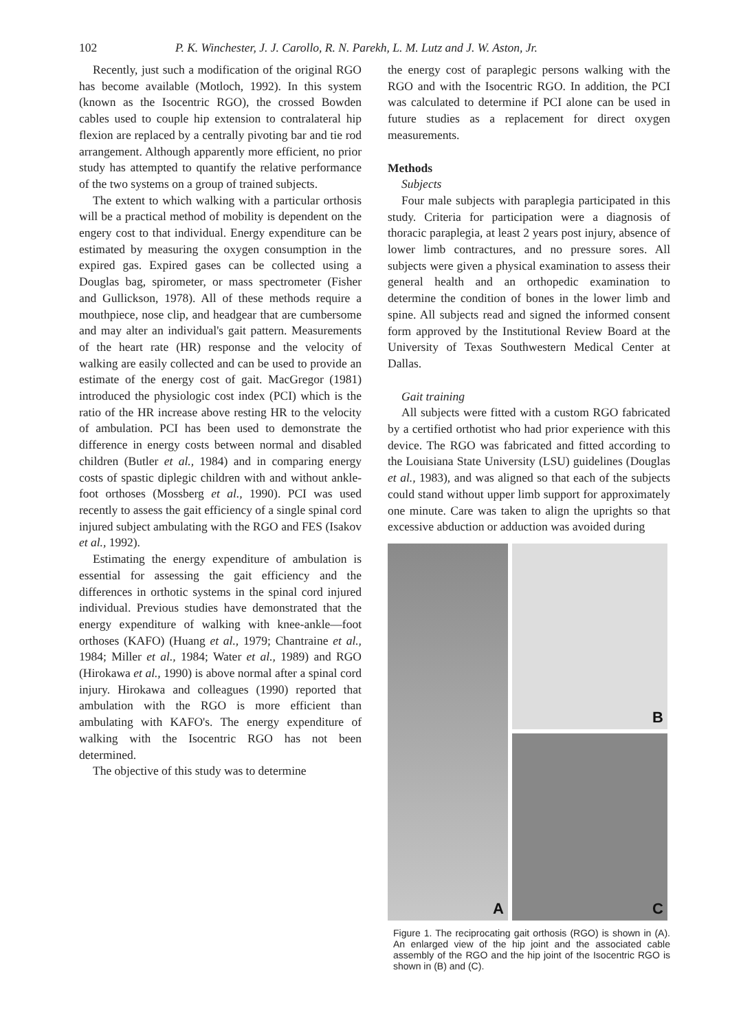102 P. K. Winchester, J. J. Carollo, R. N. Parekh, L. M. Lutz and J. W. Aston, Jr.
Recently, just such a modification of the original RGO has become available (Motloch, 1992). In this system (known as the Isocentric RGO), the crossed Bowden cables used to couple hip extension to contralateral hip flexion are replaced by a centrally pivoting bar and tie rod arrangement. Although apparently more efficient, no prior study has attempted to quantify the relative performance of the two systems on a group of trained subjects.
The extent to which walking with a particular orthosis will be a practical method of mobility is dependent on the engery cost to that individual. Energy expenditure can be estimated by measuring the oxygen consumption in the expired gas. Expired gases can be collected using a Douglas bag, spirometer, or mass spectrometer (Fisher and Gullickson, 1978). All of these methods require a mouthpiece, nose clip, and headgear that are cumbersome and may alter an individual's gait pattern. Measurements of the heart rate (HR) response and the velocity of walking are easily collected and can be used to provide an estimate of the energy cost of gait. MacGregor (1981) introduced the physiologic cost index (PCI) which is the ratio of the HR increase above resting HR to the velocity of ambulation. PCI has been used to demonstrate the difference in energy costs between normal and disabled children (Butler et al., 1984) and in comparing energy costs of spastic diplegic children with and without ankle-foot orthoses (Mossberg et al., 1990). PCI was used recently to assess the gait efficiency of a single spinal cord injured subject ambulating with the RGO and FES (Isakov et al., 1992).
Estimating the energy expenditure of ambulation is essential for assessing the gait efficiency and the differences in orthotic systems in the spinal cord injured individual. Previous studies have demonstrated that the energy expenditure of walking with knee-ankle—foot orthoses (KAFO) (Huang et al., 1979; Chantraine et al., 1984; Miller et al., 1984; Water et al., 1989) and RGO (Hirokawa et al., 1990) is above normal after a spinal cord injury. Hirokawa and colleagues (1990) reported that ambulation with the RGO is more efficient than ambulating with KAFO's. The energy expenditure of walking with the Isocentric RGO has not been determined.
The objective of this study was to determine
the energy cost of paraplegic persons walking with the RGO and with the Isocentric RGO. In addition, the PCI was calculated to determine if PCI alone can be used in future studies as a replacement for direct oxygen measurements.
Methods
Subjects
Four male subjects with paraplegia participated in this study. Criteria for participation were a diagnosis of thoracic paraplegia, at least 2 years post injury, absence of lower limb contractures, and no pressure sores. All subjects were given a physical examination to assess their general health and an orthopedic examination to determine the condition of bones in the lower limb and spine. All subjects read and signed the informed consent form approved by the Institutional Review Board at the University of Texas Southwestern Medical Center at Dallas.
Gait training
All subjects were fitted with a custom RGO fabricated by a certified orthotist who had prior experience with this device. The RGO was fabricated and fitted according to the Louisiana State University (LSU) guidelines (Douglas et al., 1983), and was aligned so that each of the subjects could stand without upper limb support for approximately one minute. Care was taken to align the uprights so that excessive abduction or adduction was avoided during
A
B
C
Figure 1. The reciprocating gait orthosis (RGO) is shown in (A). An enlarged view of the hip joint and the associated cable assembly of the RGO and the hip joint of the Isocentric RGO is shown in (B) and (C).